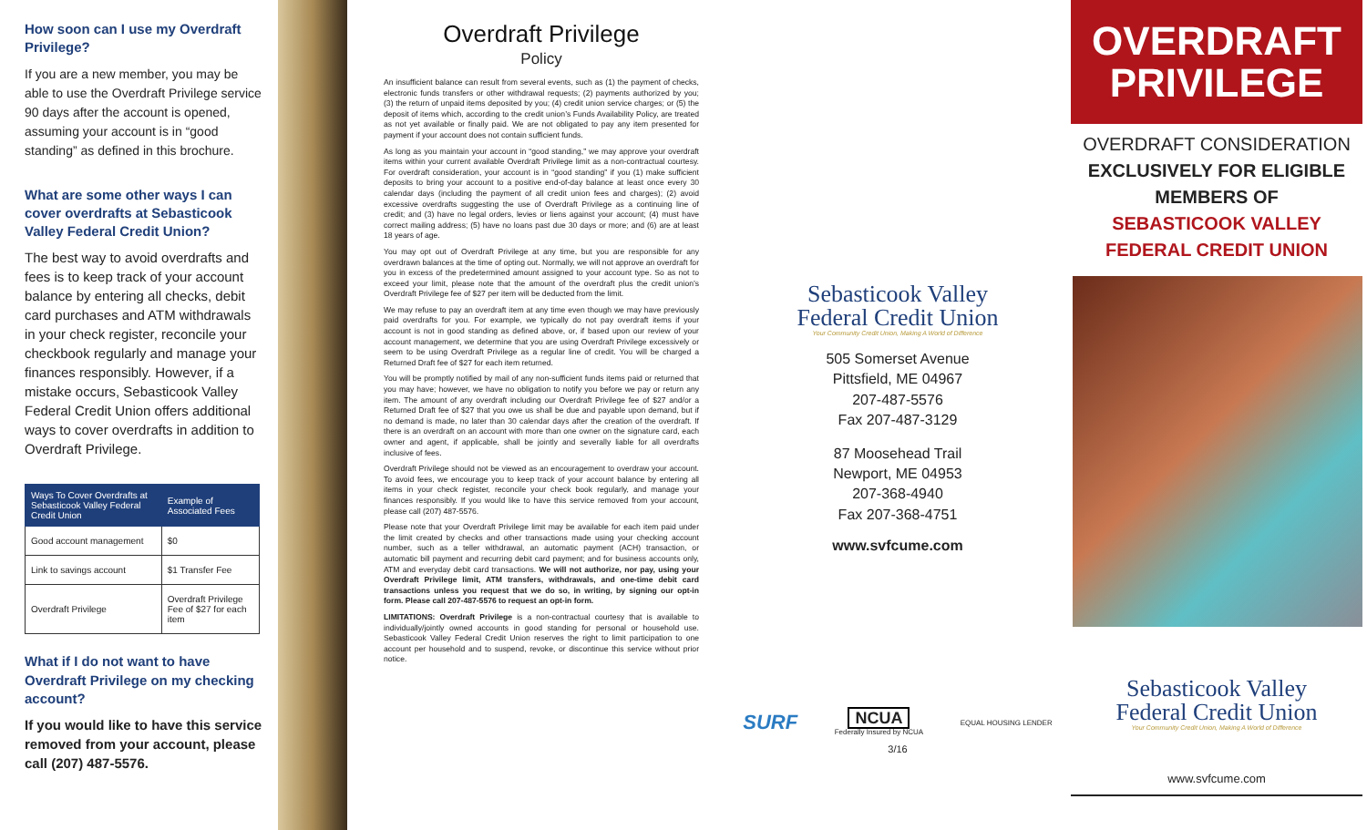How soon can I use my Overdraft Privilege?
If you are a new member, you may be able to use the Overdraft Privilege service 90 days after the account is opened, assuming your account is in “good standing” as defined in this brochure.
What are some other ways I can cover overdrafts at Sebasticook Valley Federal Credit Union?
The best way to avoid overdrafts and fees is to keep track of your account balance by entering all checks, debit card purchases and ATM withdrawals in your check register, reconcile your checkbook regularly and manage your finances responsibly. However, if a mistake occurs, Sebasticook Valley Federal Credit Union offers additional ways to cover overdrafts in addition to Overdraft Privilege.
| Ways To Cover Overdrafts at Sebasticook Valley Federal Credit Union | Example of Associated Fees |
| --- | --- |
| Good account management | $0 |
| Link to savings account | $1 Transfer Fee |
| Overdraft Privilege | Overdraft Privilege Fee of $27 for each item |
What if I do not want to have Overdraft Privilege on my checking account?
If you would like to have this service removed from your account, please call (207) 487-5576.
Overdraft Privilege
Policy
An insufficient balance can result from several events, such as (1) the payment of checks, electronic funds transfers or other withdrawal requests; (2) payments authorized by you; (3) the return of unpaid items deposited by you; (4) credit union service charges; or (5) the deposit of items which, according to the credit union’s Funds Availability Policy, are treated as not yet available or finally paid. We are not obligated to pay any item presented for payment if your account does not contain sufficient funds.
As long as you maintain your account in “good standing,” we may approve your overdraft items within your current available Overdraft Privilege limit as a non-contractual courtesy. For overdraft consideration, your account is in “good standing” if you (1) make sufficient deposits to bring your account to a positive end-of-day balance at least once every 30 calendar days (including the payment of all credit union fees and charges); (2) avoid excessive overdrafts suggesting the use of Overdraft Privilege as a continuing line of credit; and (3) have no legal orders, levies or liens against your account; (4) must have correct mailing address; (5) have no loans past due 30 days or more; and (6) are at least 18 years of age.
You may opt out of Overdraft Privilege at any time, but you are responsible for any overdrawn balances at the time of opting out. Normally, we will not approve an overdraft for you in excess of the predetermined amount assigned to your account type. So as not to exceed your limit, please note that the amount of the overdraft plus the credit union’s Overdraft Privilege fee of $27 per item will be deducted from the limit.
We may refuse to pay an overdraft item at any time even though we may have previously paid overdrafts for you. For example, we typically do not pay overdraft items if your account is not in good standing as defined above, or, if based upon our review of your account management, we determine that you are using Overdraft Privilege excessively or seem to be using Overdraft Privilege as a regular line of credit. You will be charged a Returned Draft fee of $27 for each item returned.
You will be promptly notified by mail of any non-sufficient funds items paid or returned that you may have; however, we have no obligation to notify you before we pay or return any item. The amount of any overdraft including our Overdraft Privilege fee of $27 and/or a Returned Draft fee of $27 that you owe us shall be due and payable upon demand, but if no demand is made, no later than 30 calendar days after the creation of the overdraft. If there is an overdraft on an account with more than one owner on the signature card, each owner and agent, if applicable, shall be jointly and severally liable for all overdrafts inclusive of fees.
Overdraft Privilege should not be viewed as an encouragement to overdraw your account. To avoid fees, we encourage you to keep track of your account balance by entering all items in your check register, reconcile your check book regularly, and manage your finances responsibly. If you would like to have this service removed from your account, please call (207) 487-5576.
Please note that your Overdraft Privilege limit may be available for each item paid under the limit created by checks and other transactions made using your checking account number, such as a teller withdrawal, an automatic payment (ACH) transaction, or automatic bill payment and recurring debit card payment; and for business accounts only, ATM and everyday debit card transactions. We will not authorize, nor pay, using your Overdraft Privilege limit, ATM transfers, withdrawals, and one-time debit card transactions unless you request that we do so, in writing, by signing our opt-in form. Please call 207-487-5576 to request an opt-in form.
LIMITATIONS: Overdraft Privilege is a non-contractual courtesy that is available to individually/jointly owned accounts in good standing for personal or household use. Sebasticook Valley Federal Credit Union reserves the right to limit participation to one account per household and to suspend, revoke, or discontinue this service without prior notice.
Sebasticook Valley
Federal Credit Union
Your Community Credit Union, Making A World of Difference
505 Somerset Avenue
Pittsfield, ME 04967
207-487-5576
Fax 207-487-3129
87 Moosehead Trail
Newport, ME 04953
207-368-4940
Fax 207-368-4751
www.svfcume.com
SURF NCUA
Federally Insured by NCUA EQUAL HOUSING LENDER
3/16
OVERDRAFT
PRIVILEGE
OVERDRAFT CONSIDERATION
EXCLUSIVELY FOR ELIGIBLE
MEMBERS OF
SEBASTICOOK VALLEY
FEDERAL CREDIT UNION
Sebasticook Valley
Federal Credit Union
Your Community Credit Union, Making A World of Difference
www.svfcume.com